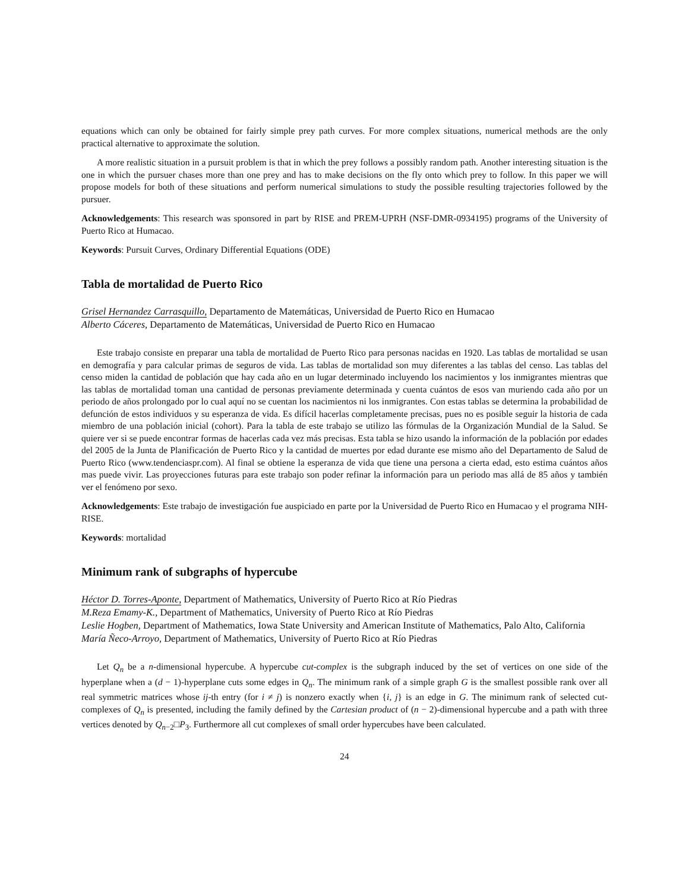equations which can only be obtained for fairly simple prey path curves. For more complex situations, numerical methods are the only practical alternative to approximate the solution.
A more realistic situation in a pursuit problem is that in which the prey follows a possibly random path. Another interesting situation is the one in which the pursuer chases more than one prey and has to make decisions on the fly onto which prey to follow. In this paper we will propose models for both of these situations and perform numerical simulations to study the possible resulting trajectories followed by the pursuer.
Acknowledgements: This research was sponsored in part by RISE and PREM-UPRH (NSF-DMR-0934195) programs of the University of Puerto Rico at Humacao.
Keywords: Pursuit Curves, Ordinary Differential Equations (ODE)
Tabla de mortalidad de Puerto Rico
Grisel Hernandez Carrasquillo, Departamento de Matemáticas, Universidad de Puerto Rico en Humacao
Alberto Cáceres, Departamento de Matemáticas, Universidad de Puerto Rico en Humacao
Este trabajo consiste en preparar una tabla de mortalidad de Puerto Rico para personas nacidas en 1920. Las tablas de mortalidad se usan en demografía y para calcular primas de seguros de vida. Las tablas de mortalidad son muy diferentes a las tablas del censo. Las tablas del censo miden la cantidad de población que hay cada año en un lugar determinado incluyendo los nacimientos y los inmigrantes mientras que las tablas de mortalidad toman una cantidad de personas previamente determinada y cuenta cuántos de esos van muriendo cada año por un periodo de años prolongado por lo cual aquí no se cuentan los nacimientos ni los inmigrantes. Con estas tablas se determina la probabilidad de defunción de estos individuos y su esperanza de vida. Es difícil hacerlas completamente precisas, pues no es posible seguir la historia de cada miembro de una población inicial (cohort). Para la tabla de este trabajo se utilizo las fórmulas de la Organización Mundial de la Salud. Se quiere ver si se puede encontrar formas de hacerlas cada vez más precisas. Esta tabla se hizo usando la información de la población por edades del 2005 de la Junta de Planificación de Puerto Rico y la cantidad de muertes por edad durante ese mismo año del Departamento de Salud de Puerto Rico (www.tendenciaspr.com). Al final se obtiene la esperanza de vida que tiene una persona a cierta edad, esto estima cuántos años mas puede vivir. Las proyecciones futuras para este trabajo son poder refinar la información para un periodo mas allá de 85 años y también ver el fenómeno por sexo.
Acknowledgements: Este trabajo de investigación fue auspiciado en parte por la Universidad de Puerto Rico en Humacao y el programa NIH-RISE.
Keywords: mortalidad
Minimum rank of subgraphs of hypercube
Héctor D. Torres-Aponte, Department of Mathematics, University of Puerto Rico at Río Piedras
M.Reza Emamy-K., Department of Mathematics, University of Puerto Rico at Río Piedras
Leslie Hogben, Department of Mathematics, Iowa State University and American Institute of Mathematics, Palo Alto, California
María Ñeco-Arroyo, Department of Mathematics, University of Puerto Rico at Río Piedras
Let Q<sub>n</sub> be a n-dimensional hypercube. A hypercube cut-complex is the subgraph induced by the set of vertices on one side of the hyperplane when a (d − 1)-hyperplane cuts some edges in Q<sub>n</sub>. The minimum rank of a simple graph G is the smallest possible rank over all real symmetric matrices whose ij-th entry (for i ≠ j) is nonzero exactly when {i, j} is an edge in G. The minimum rank of selected cut-complexes of Q<sub>n</sub> is presented, including the family defined by the Cartesian product of (n − 2)-dimensional hypercube and a path with three vertices denoted by Q<sub>n−2</sub>□P<sub>3</sub>. Furthermore all cut complexes of small order hypercubes have been calculated.
24